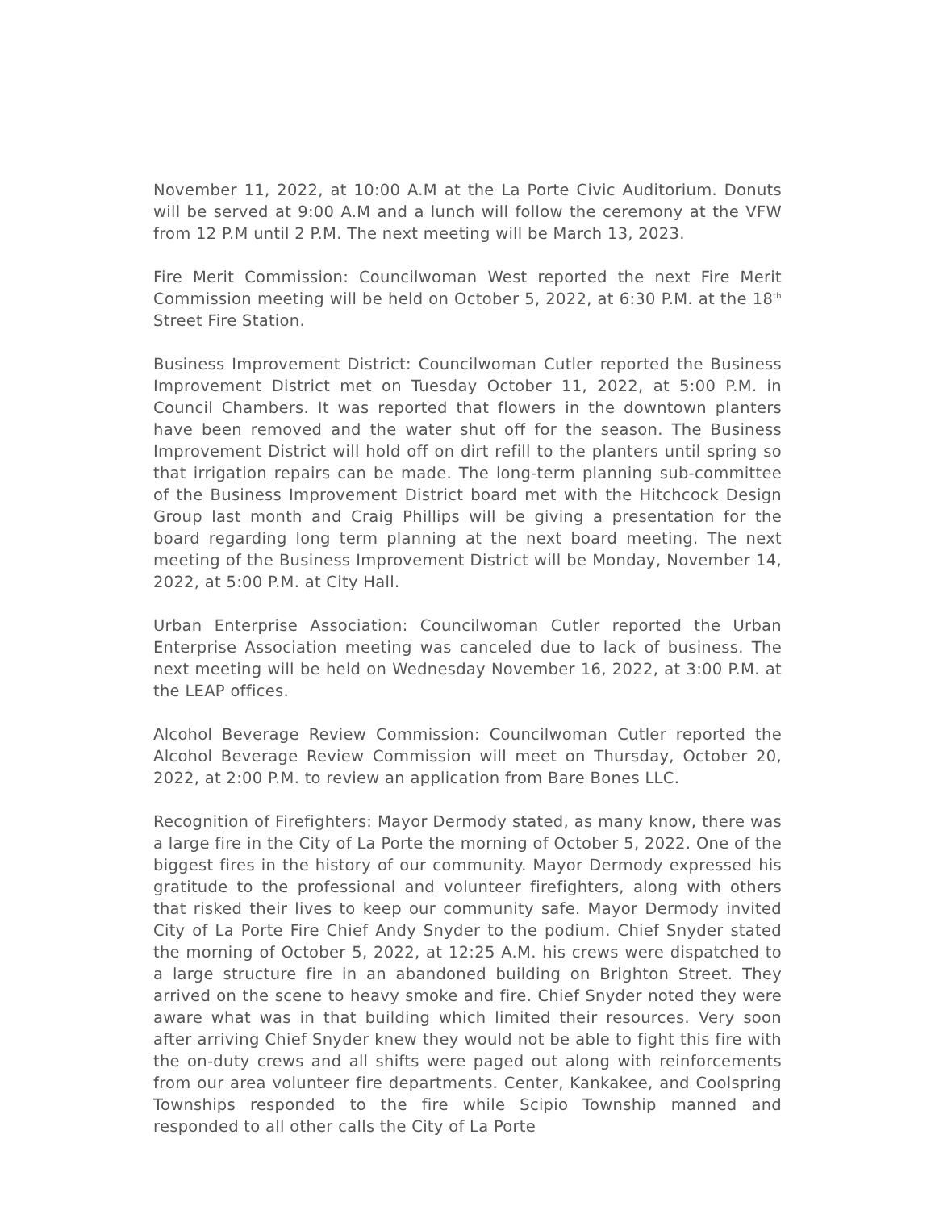November 11, 2022, at 10:00 A.M at the La Porte Civic Auditorium. Donuts will be served at 9:00 A.M and a lunch will follow the ceremony at the VFW from 12 P.M until 2 P.M. The next meeting will be March 13, 2023.
Fire Merit Commission: Councilwoman West reported the next Fire Merit Commission meeting will be held on October 5, 2022, at 6:30 P.M. at the 18<sup>th</sup> Street Fire Station.
Business Improvement District: Councilwoman Cutler reported the Business Improvement District met on Tuesday October 11, 2022, at 5:00 P.M. in Council Chambers. It was reported that flowers in the downtown planters have been removed and the water shut off for the season. The Business Improvement District will hold off on dirt refill to the planters until spring so that irrigation repairs can be made. The long-term planning sub-committee of the Business Improvement District board met with the Hitchcock Design Group last month and Craig Phillips will be giving a presentation for the board regarding long term planning at the next board meeting. The next meeting of the Business Improvement District will be Monday, November 14, 2022, at 5:00 P.M. at City Hall.
Urban Enterprise Association: Councilwoman Cutler reported the Urban Enterprise Association meeting was canceled due to lack of business. The next meeting will be held on Wednesday November 16, 2022, at 3:00 P.M. at the LEAP offices.
Alcohol Beverage Review Commission: Councilwoman Cutler reported the Alcohol Beverage Review Commission will meet on Thursday, October 20, 2022, at 2:00 P.M. to review an application from Bare Bones LLC.
Recognition of Firefighters: Mayor Dermody stated, as many know, there was a large fire in the City of La Porte the morning of October 5, 2022. One of the biggest fires in the history of our community. Mayor Dermody expressed his gratitude to the professional and volunteer firefighters, along with others that risked their lives to keep our community safe. Mayor Dermody invited City of La Porte Fire Chief Andy Snyder to the podium. Chief Snyder stated the morning of October 5, 2022, at 12:25 A.M. his crews were dispatched to a large structure fire in an abandoned building on Brighton Street. They arrived on the scene to heavy smoke and fire. Chief Snyder noted they were aware what was in that building which limited their resources. Very soon after arriving Chief Snyder knew they would not be able to fight this fire with the on-duty crews and all shifts were paged out along with reinforcements from our area volunteer fire departments. Center, Kankakee, and Coolspring Townships responded to the fire while Scipio Township manned and responded to all other calls the City of La Porte